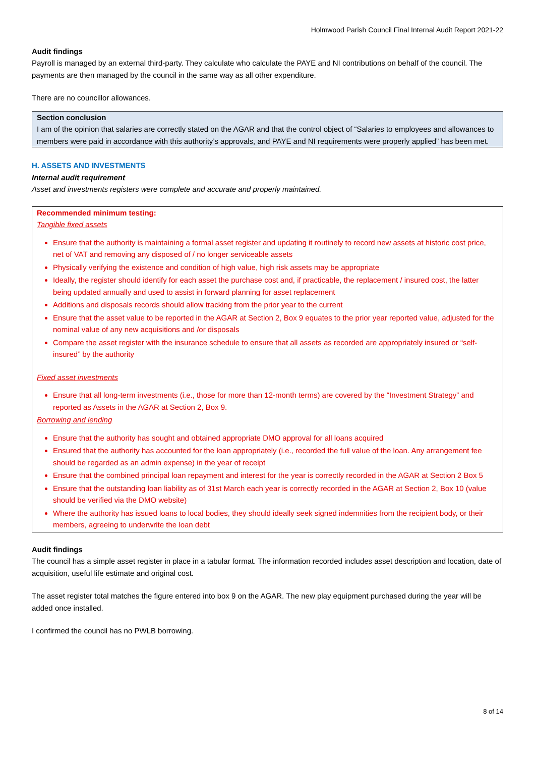Holmwood Parish Council Final Internal Audit Report 2021-22
Audit findings
Payroll is managed by an external third-party. They calculate who calculate the PAYE and NI contributions on behalf of the council. The payments are then managed by the council in the same way as all other expenditure.
There are no councillor allowances.
Section conclusion
I am of the opinion that salaries are correctly stated on the AGAR and that the control object of “Salaries to employees and allowances to members were paid in accordance with this authority’s approvals, and PAYE and NI requirements were properly applied” has been met.
H. ASSETS AND INVESTMENTS
Internal audit requirement
Asset and investments registers were complete and accurate and properly maintained.
Recommended minimum testing:
Tangible fixed assets
Ensure that the authority is maintaining a formal asset register and updating it routinely to record new assets at historic cost price, net of VAT and removing any disposed of / no longer serviceable assets
Physically verifying the existence and condition of high value, high risk assets may be appropriate
Ideally, the register should identify for each asset the purchase cost and, if practicable, the replacement / insured cost, the latter being updated annually and used to assist in forward planning for asset replacement
Additions and disposals records should allow tracking from the prior year to the current
Ensure that the asset value to be reported in the AGAR at Section 2, Box 9 equates to the prior year reported value, adjusted for the nominal value of any new acquisitions and /or disposals
Compare the asset register with the insurance schedule to ensure that all assets as recorded are appropriately insured or “self-insured” by the authority
Fixed asset investments
Ensure that all long-term investments (i.e., those for more than 12-month terms) are covered by the “Investment Strategy” and reported as Assets in the AGAR at Section 2, Box 9.
Borrowing and lending
Ensure that the authority has sought and obtained appropriate DMO approval for all loans acquired
Ensured that the authority has accounted for the loan appropriately (i.e., recorded the full value of the loan. Any arrangement fee should be regarded as an admin expense) in the year of receipt
Ensure that the combined principal loan repayment and interest for the year is correctly recorded in the AGAR at Section 2 Box 5
Ensure that the outstanding loan liability as of 31st March each year is correctly recorded in the AGAR at Section 2, Box 10 (value should be verified via the DMO website)
Where the authority has issued loans to local bodies, they should ideally seek signed indemnities from the recipient body, or their members, agreeing to underwrite the loan debt
Audit findings
The council has a simple asset register in place in a tabular format. The information recorded includes asset description and location, date of acquisition, useful life estimate and original cost.
The asset register total matches the figure entered into box 9 on the AGAR. The new play equipment purchased during the year will be added once installed.
I confirmed the council has no PWLB borrowing.
8 of 14